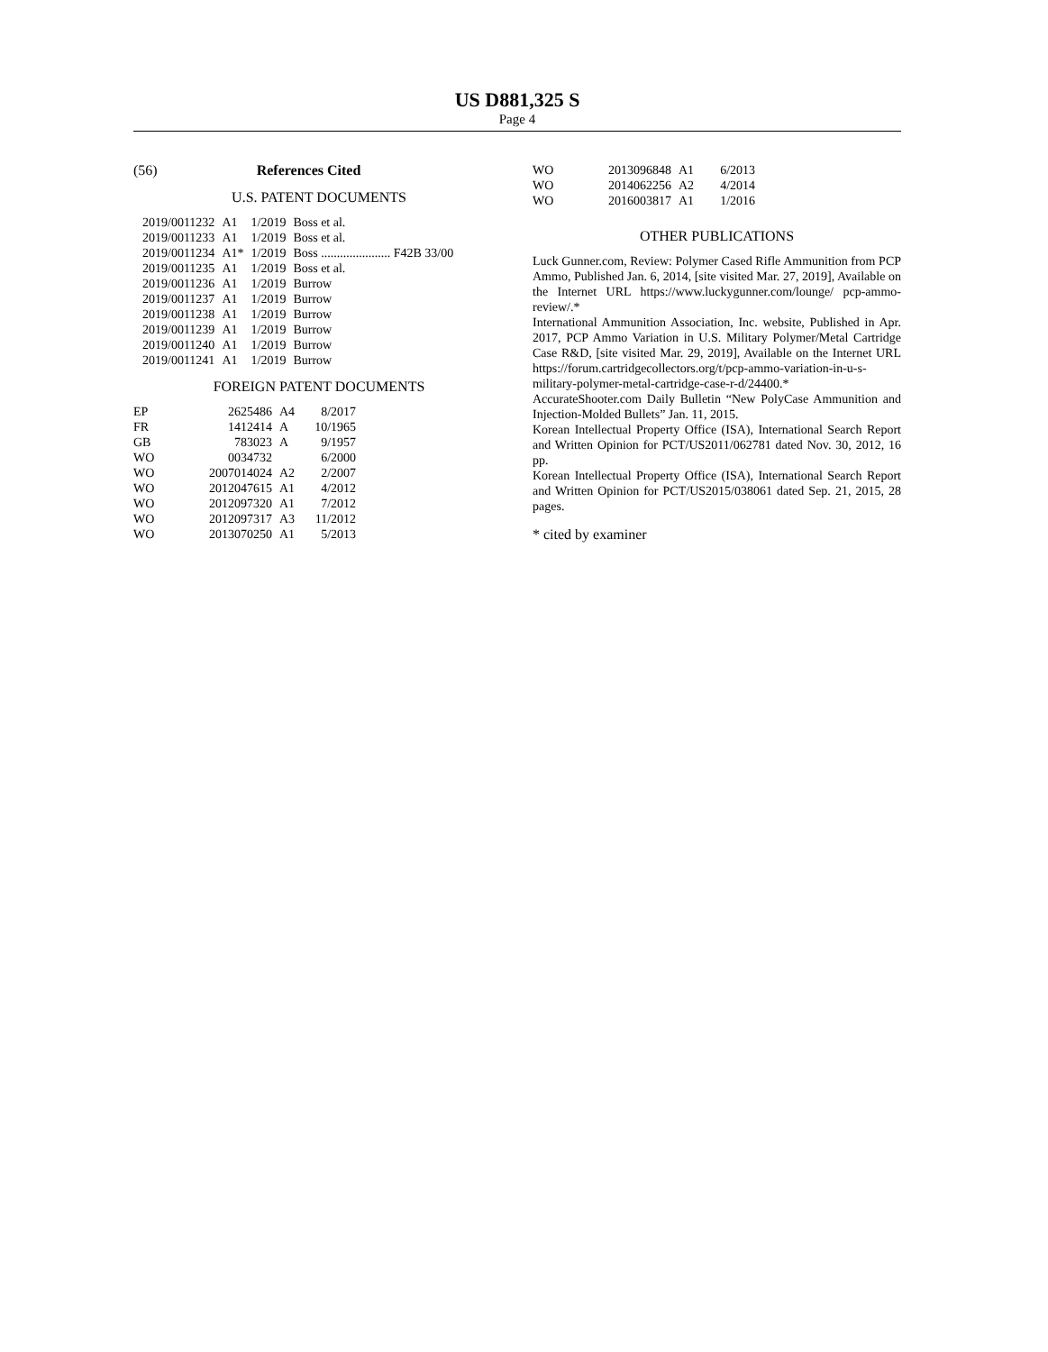US D881,325 S
Page 4
(56) References Cited
U.S. PATENT DOCUMENTS
| 2019/0011232 | A1 | 1/2019 | Boss et al. |
| 2019/0011233 | A1 | 1/2019 | Boss et al. |
| 2019/0011234 | A1* | 1/2019 | Boss ...................... F42B 33/00 |
| 2019/0011235 | A1 | 1/2019 | Boss et al. |
| 2019/0011236 | A1 | 1/2019 | Burrow |
| 2019/0011237 | A1 | 1/2019 | Burrow |
| 2019/0011238 | A1 | 1/2019 | Burrow |
| 2019/0011239 | A1 | 1/2019 | Burrow |
| 2019/0011240 | A1 | 1/2019 | Burrow |
| 2019/0011241 | A1 | 1/2019 | Burrow |
FOREIGN PATENT DOCUMENTS
| EP | 2625486 | A4 | 8/2017 |
| FR | 1412414 | A | 10/1965 |
| GB | 783023 | A | 9/1957 |
| WO | 0034732 | | 6/2000 |
| WO | 2007014024 | A2 | 2/2007 |
| WO | 2012047615 | A1 | 4/2012 |
| WO | 2012097320 | A1 | 7/2012 |
| WO | 2012097317 | A3 | 11/2012 |
| WO | 2013070250 | A1 | 5/2013 |
| WO | 2013096848 | A1 | 6/2013 |
| WO | 2014062256 | A2 | 4/2014 |
| WO | 2016003817 | A1 | 1/2016 |
OTHER PUBLICATIONS
Luck Gunner.com, Review: Polymer Cased Rifle Ammunition from PCP Ammo, Published Jan. 6, 2014, [site visited Mar. 27, 2019], Available on the Internet URL https://www.luckygunner.com/lounge/ pcp-ammo-review/.*
International Ammunition Association, Inc. website, Published in Apr. 2017, PCP Ammo Variation in U.S. Military Polymer/Metal Cartridge Case R&D, [site visited Mar. 29, 2019], Available on the Internet URL https://forum.cartridgecollectors.org/t/pcp-ammo-variation-in-u-s-military-polymer-metal-cartridge-case-r-d/24400.*
AccurateShooter.com Daily Bulletin “New PolyCase Ammunition and Injection-Molded Bullets” Jan. 11, 2015.
Korean Intellectual Property Office (ISA), International Search Report and Written Opinion for PCT/US2011/062781 dated Nov. 30, 2012, 16 pp.
Korean Intellectual Property Office (ISA), International Search Report and Written Opinion for PCT/US2015/038061 dated Sep. 21, 2015, 28 pages.
* cited by examiner